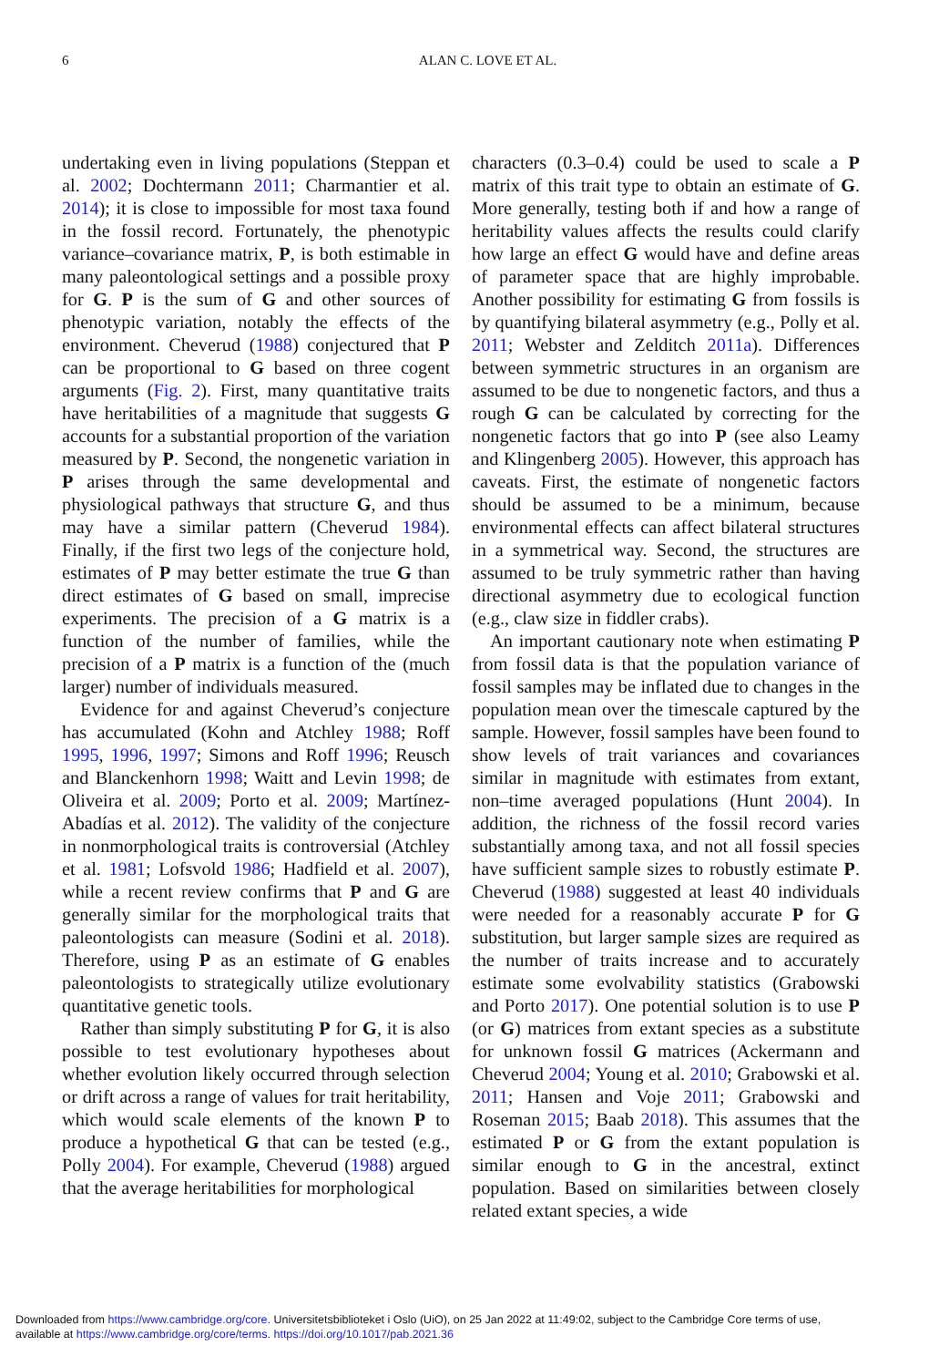6
ALAN C. LOVE ET AL.
undertaking even in living populations (Steppan et al. 2002; Dochtermann 2011; Charmantier et al. 2014); it is close to impossible for most taxa found in the fossil record. Fortunately, the phenotypic variance–covariance matrix, P, is both estimable in many paleontological settings and a possible proxy for G. P is the sum of G and other sources of phenotypic variation, notably the effects of the environment. Cheverud (1988) conjectured that P can be proportional to G based on three cogent arguments (Fig. 2). First, many quantitative traits have heritabilities of a magnitude that suggests G accounts for a substantial proportion of the variation measured by P. Second, the nongenetic variation in P arises through the same developmental and physiological pathways that structure G, and thus may have a similar pattern (Cheverud 1984). Finally, if the first two legs of the conjecture hold, estimates of P may better estimate the true G than direct estimates of G based on small, imprecise experiments. The precision of a G matrix is a function of the number of families, while the precision of a P matrix is a function of the (much larger) number of individuals measured.
Evidence for and against Cheverud’s conjecture has accumulated (Kohn and Atchley 1988; Roff 1995, 1996, 1997; Simons and Roff 1996; Reusch and Blanckenhorn 1998; Waitt and Levin 1998; de Oliveira et al. 2009; Porto et al. 2009; Martínez-Abadías et al. 2012). The validity of the conjecture in nonmorphological traits is controversial (Atchley et al. 1981; Lofsvold 1986; Hadfield et al. 2007), while a recent review confirms that P and G are generally similar for the morphological traits that paleontologists can measure (Sodini et al. 2018). Therefore, using P as an estimate of G enables paleontologists to strategically utilize evolutionary quantitative genetic tools.
Rather than simply substituting P for G, it is also possible to test evolutionary hypotheses about whether evolution likely occurred through selection or drift across a range of values for trait heritability, which would scale elements of the known P to produce a hypothetical G that can be tested (e.g., Polly 2004). For example, Cheverud (1988) argued that the average heritabilities for morphological
characters (0.3–0.4) could be used to scale a P matrix of this trait type to obtain an estimate of G. More generally, testing both if and how a range of heritability values affects the results could clarify how large an effect G would have and define areas of parameter space that are highly improbable. Another possibility for estimating G from fossils is by quantifying bilateral asymmetry (e.g., Polly et al. 2011; Webster and Zelditch 2011a). Differences between symmetric structures in an organism are assumed to be due to nongenetic factors, and thus a rough G can be calculated by correcting for the nongenetic factors that go into P (see also Leamy and Klingenberg 2005). However, this approach has caveats. First, the estimate of nongenetic factors should be assumed to be a minimum, because environmental effects can affect bilateral structures in a symmetrical way. Second, the structures are assumed to be truly symmetric rather than having directional asymmetry due to ecological function (e.g., claw size in fiddler crabs).
An important cautionary note when estimating P from fossil data is that the population variance of fossil samples may be inflated due to changes in the population mean over the timescale captured by the sample. However, fossil samples have been found to show levels of trait variances and covariances similar in magnitude with estimates from extant, non–time averaged populations (Hunt 2004). In addition, the richness of the fossil record varies substantially among taxa, and not all fossil species have sufficient sample sizes to robustly estimate P. Cheverud (1988) suggested at least 40 individuals were needed for a reasonably accurate P for G substitution, but larger sample sizes are required as the number of traits increase and to accurately estimate some evolvability statistics (Grabowski and Porto 2017). One potential solution is to use P (or G) matrices from extant species as a substitute for unknown fossil G matrices (Ackermann and Cheverud 2004; Young et al. 2010; Grabowski et al. 2011; Hansen and Voje 2011; Grabowski and Roseman 2015; Baab 2018). This assumes that the estimated P or G from the extant population is similar enough to G in the ancestral, extinct population. Based on similarities between closely related extant species, a wide
Downloaded from https://www.cambridge.org/core. Universitetsbiblioteket i Oslo (UiO), on 25 Jan 2022 at 11:49:02, subject to the Cambridge Core terms of use,
available at https://www.cambridge.org/core/terms. https://doi.org/10.1017/pab.2021.36